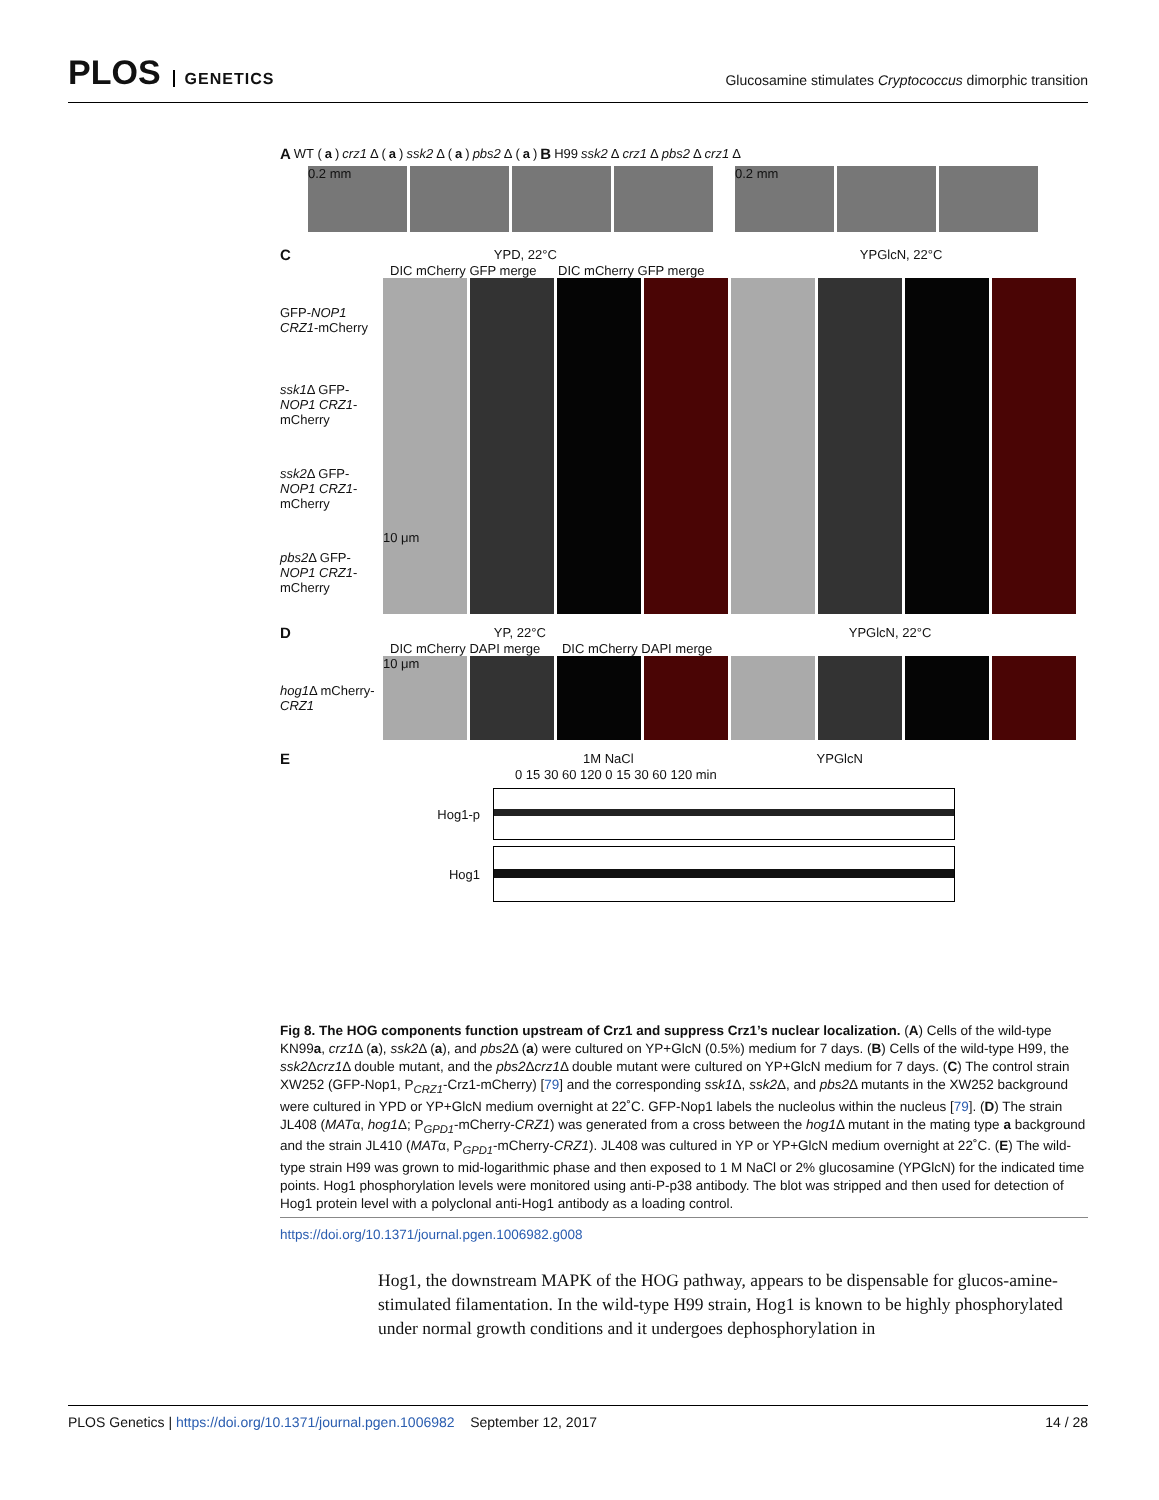PLOS GENETICS
Glucosamine stimulates Cryptococcus dimorphic transition
A WT (a) crz1 Δ (a) ssk2 Δ (a) pbs2 Δ (a) B H99 ssk2 Δ crz1 Δ pbs2 Δ crz1 Δ
0.2 mm 0.2 mm
C YPD, 22°C YPGlcN, 22°C
DIC mCherry GFP merge DIC mCherry GFP merge
GFP-NOP1 CRZ1-mCherry
ssk1 Δ GFP-NOP1 CRZ1-mCherry
ssk2 Δ GFP-NOP1 CRZ1-mCherry
pbs2 Δ GFP-NOP1 CRZ1-mCherry
10 μm
D YP, 22°C YPGlcN, 22°C
DIC mCherry DAPI merge DIC mCherry DAPI merge
hog1 Δ mCherry-CRZ1
10 μm
E 1M NaCl YPGlcN
0 15 30 60 120 0 15 30 60 120 min
Hog1-p
Hog1
Fig 8. The HOG components function upstream of Crz1 and suppress Crz1’s nuclear localization. (A) Cells of the wild-type KN99a, crz1 Δ (a), ssk2 Δ (a), and pbs2 Δ (a) were cultured on YP+GlcN (0.5%) medium for 7 days. (B) Cells of the wild-type H99, the ssk2 Δcrz1 Δ double mutant, and the pbs2 Δcrz1 Δ double mutant were cultured on YP+GlcN medium for 7 days. (C) The control strain XW252 (GFP-Nop1, P<sub>CRZ1</sub>-Crz1-mCherry) [79] and the corresponding ssk1 Δ, ssk2 Δ, and pbs2 Δ mutants in the XW252 background were cultured in YPD or YP+GlcN medium overnight at 22˚C. GFP-Nop1 labels the nucleolus within the nucleus [79]. (D) The strain JL408 (MATα, hog1 Δ; P<sub>GPD1</sub>-mCherry-CRZ1) was generated from a cross between the hog1 Δ mutant in the mating type a background and the strain JL410 (MATα, P<sub>GPD1</sub>-mCherry-CRZ1). JL408 was cultured in YP or YP+GlcN medium overnight at 22˚C. (E) The wild-type strain H99 was grown to mid-logarithmic phase and then exposed to 1 M NaCl or 2% glucosamine (YPGlcN) for the indicated time points. Hog1 phosphorylation levels were monitored using anti-P-p38 antibody. The blot was stripped and then used for detection of Hog1 protein level with a polyclonal anti-Hog1 antibody as a loading control.
https://doi.org/10.1371/journal.pgen.1006982.g008
Hog1, the downstream MAPK of the HOG pathway, appears to be dispensable for glucos-amine-stimulated filamentation. In the wild-type H99 strain, Hog1 is known to be highly phosphorylated under normal growth conditions and it undergoes dephosphorylation in
PLOS Genetics | https://doi.org/10.1371/journal.pgen.1006982 September 12, 2017 14 / 28